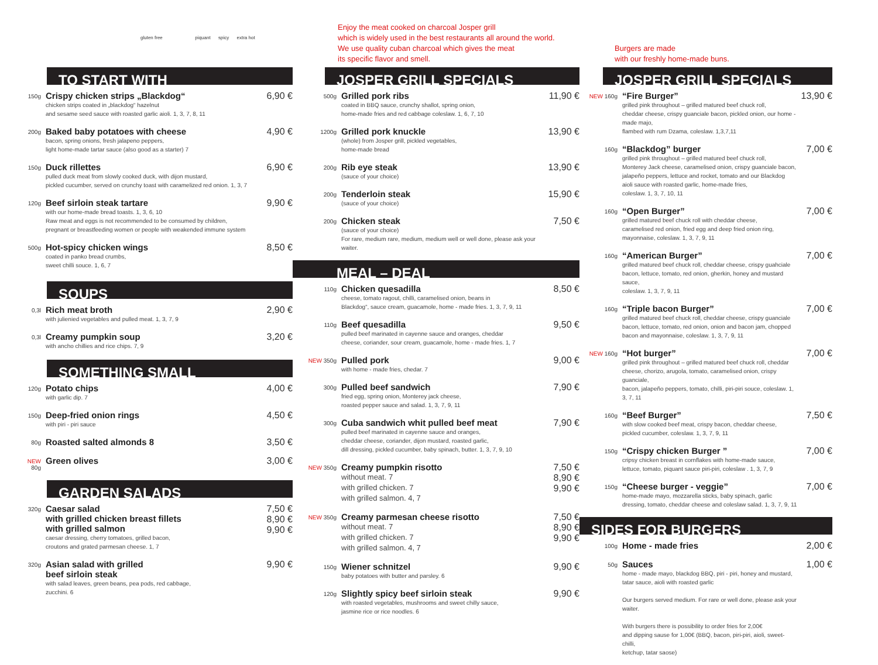gluten free piquant spicy extra hot
Enjoy the meat cooked on charcoal Josper grill
which is widely used in the best restaurants all around the world.
We use quality cuban charcoal which gives the meat
its specific flavor and smell.
Burgers are made
with our freshly home-made buns.
TO START WITH
150g
Crispy chicken strips „Blackdog“
chicken strips coated in „blackdog“ hazelnut
and sesame seed sauce with roasted garlic aioli. 1, 3, 7, 8, 11
6,90 €
200g
Baked baby potatoes with cheese
bacon, spring onions, fresh jalapeno peppers,
light home-made tartar sauce (also good as a starter) 7
4,90 €
150g
Duck rillettes
pulled duck meat from slowly cooked duck, with dijon mustard,
pickled cucumber, served on crunchy toast with caramelized red onion. 1, 3, 7
6,90 €
120g
Beef sirloin steak tartare
with our home-made bread toasts. 1, 3, 6, 10
Raw meat and eggs is not recommended to be consumed by children,
pregnant or breastfeeding women or people with weakended immune system
9,90 €
500g
Hot-spicy chicken wings
coated in panko bread crumbs,
sweet chilli souce. 1, 6, 7
8,50 €
SOUPS
0,3l
Rich meat broth
with julienied vegetables and pulled meat. 1, 3, 7, 9
2,90 €
0,3l
Creamy pumpkin soup
with ancho chillies and rice chips. 7, 9
3,20 €
SOMETHING SMALL
120g
Potato chips
with garlic dip. 7
4,00 €
150g
Deep-fried onion rings
with piri - piri sauce
4,50 €
80g
Roasted salted almonds 8 3,50 €
NEW 80g
Green olives 3,00 €
GARDEN SALADS
320g
Caesar salad
with grilled chicken breast fillets
with grilled salmon
caesar dressing, cherry tomatoes, grilled bacon,
croutons and grated parmesan cheese. 1, 7
7,50 €
8,90 €
9,90 €
320g
Asian salad with grilled
beef sirloin steak
with salad leaves, green beans, pea pods, red cabbage,
zucchini. 6
9,90 €
JOSPER GRILL SPECIALS
500g
Grilled pork ribs
coated in BBQ sauce, crunchy shallot, spring onion,
home-made fries and red cabbage coleslaw. 1, 6, 7, 10
11,90 €
1200g
Grilled pork knuckle
(whole) from Josper grill, pickled vegetables,
home-made bread
13,90 €
200g
Rib eye steak
(sauce of your choice)
13,90 €
200g
Tenderloin steak
(sauce of your choice)
15,90 €
200g
Chicken steak
(sauce of your choice)
For rare, medium rare, medium, medium well or well done, please ask your waiter.
7,50 €
MEAL – DEAL
110g
Chicken quesadilla
cheese, tomato ragout, chilli, caramelised onion, beans in
Blackdog“, sauce cream, guacamole, home - made fries. 1, 3, 7, 9, 11
8,50 €
110g
Beef quesadilla
pulled beef marinated in cayenne sauce and oranges, cheddar
cheese, coriander, sour cream, guacamole, home - made fries. 1, 7
9,50 €
NEW 350g
Pulled pork
with home - made fries, chedar. 7
9,00 €
300g
Pulled beef sandwich
fried egg, spring onion, Monterey jack cheese,
roasted pepper sauce and salad. 1, 3, 7, 9, 11
7,90 €
300g
Cuba sandwich whit pulled beef meat
pulled beef marinated in cayenne sauce and oranges,
cheddar cheese, coriander, dijon mustard, roasted garlic,
dill dressing, pickled cucumber, baby spinach, butter. 1, 3, 7, 9, 10
7,90 €
NEW 350g
Creamy pumpkin risotto
without meat. 7
with grilled chicken. 7
with grilled salmon. 4, 7
7,50 €
8,90 €
9,90 €
NEW 350g
Creamy parmesan cheese risotto
without meat. 7
with grilled chicken. 7
with grilled salmon. 4, 7
7,50 €
8,90 €
9,90 €
150g
Wiener schnitzel
baby potatoes with butter and parsley. 6
9,90 €
120g
Slightly spicy beef sirloin steak
with roasted vegetables, mushrooms and sweet chilly sauce,
jasmine rice or rice noodles. 6
9,90 €
JOSPER GRILL SPECIALS
NEW 160g
“Fire Burger”
grilled pink throughout – grilled matured beef chuck roll,
cheddar cheese, crispy guanciale bacon, pickled onion, our home -made majo,
flambed with rum Dzama, coleslaw. 1,3,7,11
13,90 €
160g
“Blackdog” burger
grilled pink throughout – grilled matured beef chuck roll,
Monterey Jack cheese, caramelised onion, crispy guanciale bacon,
jalapeño peppers, lettuce and rocket, tomato and our Blackdog
aioli sauce with roasted garlic, home-made fries,
coleslaw. 1, 3, 7, 10, 11
7,00 €
160g
“Open Burger”
grilled matured beef chuck roll with cheddar cheese,
caramelised red onion, fried egg and deep fried onion ring,
mayonnaise, coleslaw. 1, 3, 7, 9, 11
7,00 €
160g
“American Burger”
grilled matured beef chuck roll, cheddar cheese, crispy guahciale
bacon, lettuce, tomato, red onion, gherkin, honey and mustard sauce,
coleslaw. 1, 3, 7, 9, 11
7,00 €
160g
“Triple bacon Burger”
grilled matured beef chuck roll, cheddar cheese, crispy guanciale
bacon, lettuce, tomato, red onion, onion and bacon jam, chopped
bacon and mayonnaise, coleslaw. 1, 3, 7, 9, 11
7,00 €
NEW 160g
“Hot burger”
grilled pink throughout – grilled matured beef chuck roll, cheddar
cheese, chorizo, arugola, tomato, caramelised onion, crispy guanciale,
bacon, jalapeño peppers, tomato, chilli, piri-piri souce, coleslaw. 1, 3, 7, 11
7,00 €
160g
“Beef Burger”
with slow cooked beef meat, crispy bacon, cheddar cheese,
pickled cucumber, coleslaw. 1, 3, 7, 9, 11
7,50 €
150g
“Crispy chicken Burger ”
cripsy chicken breast in cornflakes with home-made sauce,
lettuce, tomato, piquant sauce piri-piri, coleslaw . 1, 3, 7, 9
7,00 €
150g
“Cheese burger - veggie”
home-made mayo, mozzarella sticks, baby spinach, garlic
dressing, tomato, cheddar cheese and coleslaw salad. 1, 3, 7, 9, 11
7,00 €
SIDES FOR BURGERS
100g
Home - made fries 2,00 €
50g
Sauces
home - made mayo, blackdog BBQ, piri - piri, honey and mustard,
tatar sauce, aioli with roasted garlic
Our burgers served medium. For rare or well done, please ask your waiter.
With burgers there is possibility to order fries for 2,00€
and dipping sause for 1,00€ (BBQ, bacon, piri-piri, aioli, sweet-chilli,
ketchup, tatar saose)
1,00 €